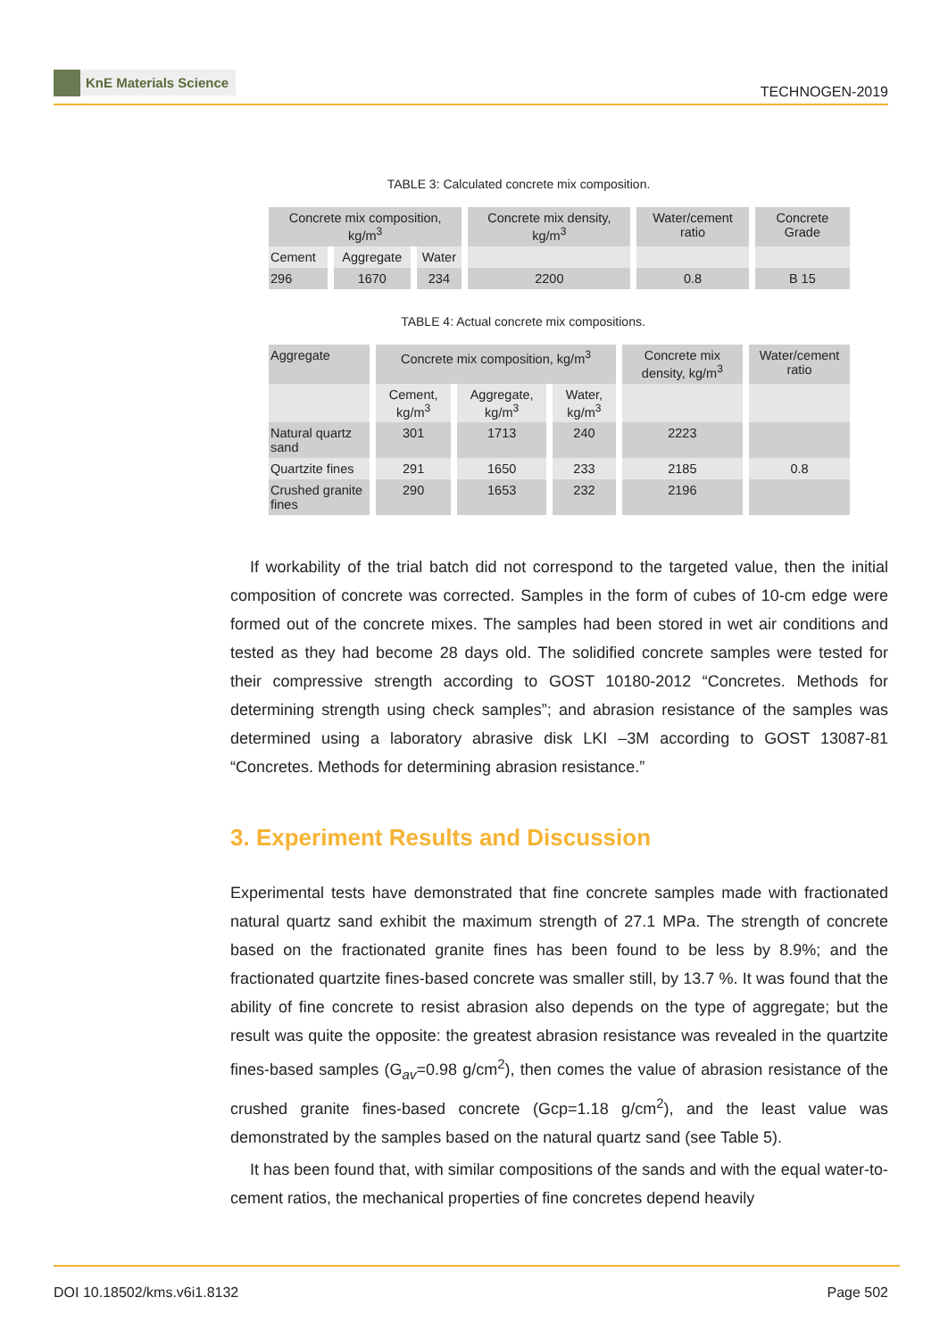KnE Materials Science
TECHNOGEN-2019
TABLE 3: Calculated concrete mix composition.
| Concrete mix composition, kg/m<sup>3</sup> | | | Concrete mix density, kg/m<sup>3</sup> | Water/cement ratio | Concrete Grade |
| --- | --- | --- | --- | --- | --- |
| Cement | Aggregate | Water | | | |
| 296 | 1670 | 234 | 2200 | 0.8 | B 15 |
TABLE 4: Actual concrete mix compositions.
| Aggregate | Concrete mix composition, kg/m<sup>3</sup> | | | Concrete mix density, kg/m<sup>3</sup> | Water/cement ratio |
| --- | --- | --- | --- | --- | --- |
| | Cement, kg/m<sup>3</sup> | Aggregate, kg/m<sup>3</sup> | Water, kg/m<sup>3</sup> | | |
| Natural quartz sand | 301 | 1713 | 240 | 2223 | |
| Quartzite fines | 291 | 1650 | 233 | 2185 | 0.8 |
| Crushed granite fines | 290 | 1653 | 232 | 2196 | |
If workability of the trial batch did not correspond to the targeted value, then the initial composition of concrete was corrected. Samples in the form of cubes of 10-cm edge were formed out of the concrete mixes. The samples had been stored in wet air conditions and tested as they had become 28 days old. The solidified concrete samples were tested for their compressive strength according to GOST 10180-2012 “Concretes. Methods for determining strength using check samples”; and abrasion resistance of the samples was determined using a laboratory abrasive disk LKI –3M according to GOST 13087-81 “Concretes. Methods for determining abrasion resistance.”
3. Experiment Results and Discussion
Experimental tests have demonstrated that fine concrete samples made with fractionated natural quartz sand exhibit the maximum strength of 27.1 MPa. The strength of concrete based on the fractionated granite fines has been found to be less by 8.9%; and the fractionated quartzite fines-based concrete was smaller still, by 13.7 %. It was found that the ability of fine concrete to resist abrasion also depends on the type of aggregate; but the result was quite the opposite: the greatest abrasion resistance was revealed in the quartzite fines-based samples (G<sub>av</sub>=0.98 g/cm<sup>2</sup>), then comes the value of abrasion resistance of the crushed granite fines-based concrete (Gср=1.18 g/cm<sup>2</sup>), and the least value was demonstrated by the samples based on the natural quartz sand (see Table 5).
It has been found that, with similar compositions of the sands and with the equal water-to-cement ratios, the mechanical properties of fine concretes depend heavily
DOI 10.18502/kms.v6i1.8132 Page 502